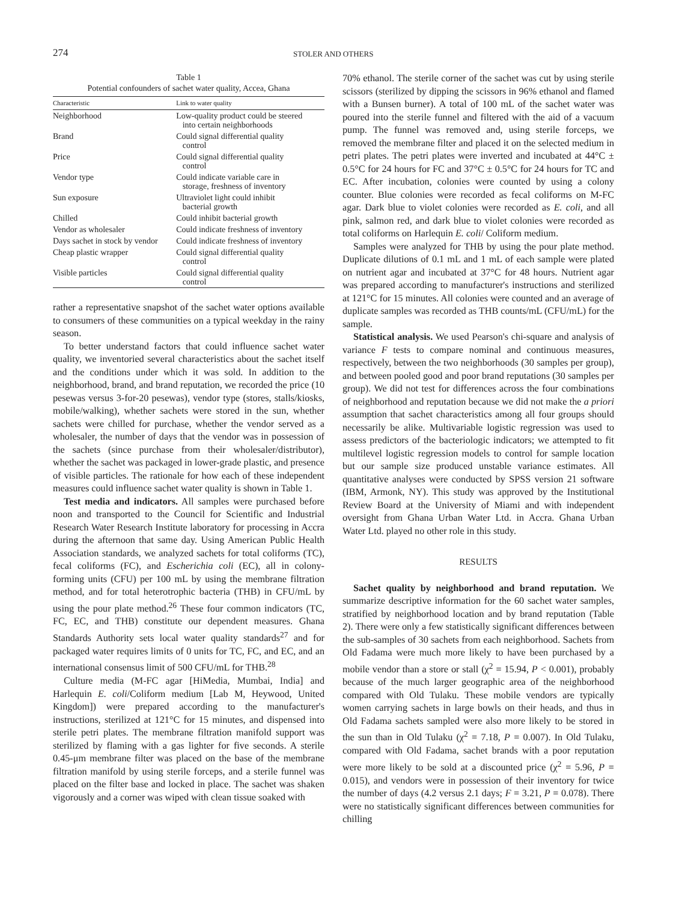274
STOLER AND OTHERS
Table 1
Potential confounders of sachet water quality, Accea, Ghana
| Characteristic | Link to water quality |
| --- | --- |
| Neighborhood | Low-quality product could be steered into certain neighborhoods |
| Brand | Could signal differential quality control |
| Price | Could signal differential quality control |
| Vendor type | Could indicate variable care in storage, freshness of inventory |
| Sun exposure | Ultraviolet light could inhibit bacterial growth |
| Chilled | Could inhibit bacterial growth |
| Vendor as wholesaler | Could indicate freshness of inventory |
| Days sachet in stock by vendor | Could indicate freshness of inventory |
| Cheap plastic wrapper | Could signal differential quality control |
| Visible particles | Could signal differential quality control |
rather a representative snapshot of the sachet water options available to consumers of these communities on a typical weekday in the rainy season.
To better understand factors that could influence sachet water quality, we inventoried several characteristics about the sachet itself and the conditions under which it was sold. In addition to the neighborhood, brand, and brand reputation, we recorded the price (10 pesewas versus 3-for-20 pesewas), vendor type (stores, stalls/kiosks, mobile/walking), whether sachets were stored in the sun, whether sachets were chilled for purchase, whether the vendor served as a wholesaler, the number of days that the vendor was in possession of the sachets (since purchase from their wholesaler/distributor), whether the sachet was packaged in lower-grade plastic, and presence of visible particles. The rationale for how each of these independent measures could influence sachet water quality is shown in Table 1.
Test media and indicators. All samples were purchased before noon and transported to the Council for Scientific and Industrial Research Water Research Institute laboratory for processing in Accra during the afternoon that same day. Using American Public Health Association standards, we analyzed sachets for total coliforms (TC), fecal coliforms (FC), and Escherichia coli (EC), all in colony-forming units (CFU) per 100 mL by using the membrane filtration method, and for total heterotrophic bacteria (THB) in CFU/mL by using the pour plate method.<sup>26</sup> These four common indicators (TC, FC, EC, and THB) constitute our dependent measures. Ghana Standards Authority sets local water quality standards<sup>27</sup> and for packaged water requires limits of 0 units for TC, FC, and EC, and an international consensus limit of 500 CFU/mL for THB.<sup>28</sup>
Culture media (M-FC agar [HiMedia, Mumbai, India] and Harlequin E. coli/Coliform medium [Lab M, Heywood, United Kingdom]) were prepared according to the manufacturer's instructions, sterilized at 121°C for 15 minutes, and dispensed into sterile petri plates. The membrane filtration manifold support was sterilized by flaming with a gas lighter for five seconds. A sterile 0.45-μm membrane filter was placed on the base of the membrane filtration manifold by using sterile forceps, and a sterile funnel was placed on the filter base and locked in place. The sachet was shaken vigorously and a corner was wiped with clean tissue soaked with
70% ethanol. The sterile corner of the sachet was cut by using sterile scissors (sterilized by dipping the scissors in 96% ethanol and flamed with a Bunsen burner). A total of 100 mL of the sachet water was poured into the sterile funnel and filtered with the aid of a vacuum pump. The funnel was removed and, using sterile forceps, we removed the membrane filter and placed it on the selected medium in petri plates. The petri plates were inverted and incubated at 44°C ± 0.5°C for 24 hours for FC and 37°C ± 0.5°C for 24 hours for TC and EC. After incubation, colonies were counted by using a colony counter. Blue colonies were recorded as fecal coliforms on M-FC agar. Dark blue to violet colonies were recorded as E. coli, and all pink, salmon red, and dark blue to violet colonies were recorded as total coliforms on Harlequin E. coli/ Coliform medium.
Samples were analyzed for THB by using the pour plate method. Duplicate dilutions of 0.1 mL and 1 mL of each sample were plated on nutrient agar and incubated at 37°C for 48 hours. Nutrient agar was prepared according to manufacturer's instructions and sterilized at 121°C for 15 minutes. All colonies were counted and an average of duplicate samples was recorded as THB counts/mL (CFU/mL) for the sample.
Statistical analysis. We used Pearson's chi-square and analysis of variance F tests to compare nominal and continuous measures, respectively, between the two neighborhoods (30 samples per group), and between pooled good and poor brand reputations (30 samples per group). We did not test for differences across the four combinations of neighborhood and reputation because we did not make the a priori assumption that sachet characteristics among all four groups should necessarily be alike. Multivariable logistic regression was used to assess predictors of the bacteriologic indicators; we attempted to fit multilevel logistic regression models to control for sample location but our sample size produced unstable variance estimates. All quantitative analyses were conducted by SPSS version 21 software (IBM, Armonk, NY). This study was approved by the Institutional Review Board at the University of Miami and with independent oversight from Ghana Urban Water Ltd. in Accra. Ghana Urban Water Ltd. played no other role in this study.
RESULTS
Sachet quality by neighborhood and brand reputation. We summarize descriptive information for the 60 sachet water samples, stratified by neighborhood location and by brand reputation (Table 2). There were only a few statistically significant differences between the sub-samples of 30 sachets from each neighborhood. Sachets from Old Fadama were much more likely to have been purchased by a mobile vendor than a store or stall (χ<sup>2</sup> = 15.94, P < 0.001), probably because of the much larger geographic area of the neighborhood compared with Old Tulaku. These mobile vendors are typically women carrying sachets in large bowls on their heads, and thus in Old Fadama sachets sampled were also more likely to be stored in the sun than in Old Tulaku (χ<sup>2</sup> = 7.18, P = 0.007). In Old Tulaku, compared with Old Fadama, sachet brands with a poor reputation were more likely to be sold at a discounted price (χ<sup>2</sup> = 5.96, P = 0.015), and vendors were in possession of their inventory for twice the number of days (4.2 versus 2.1 days; F = 3.21, P = 0.078). There were no statistically significant differences between communities for chilling